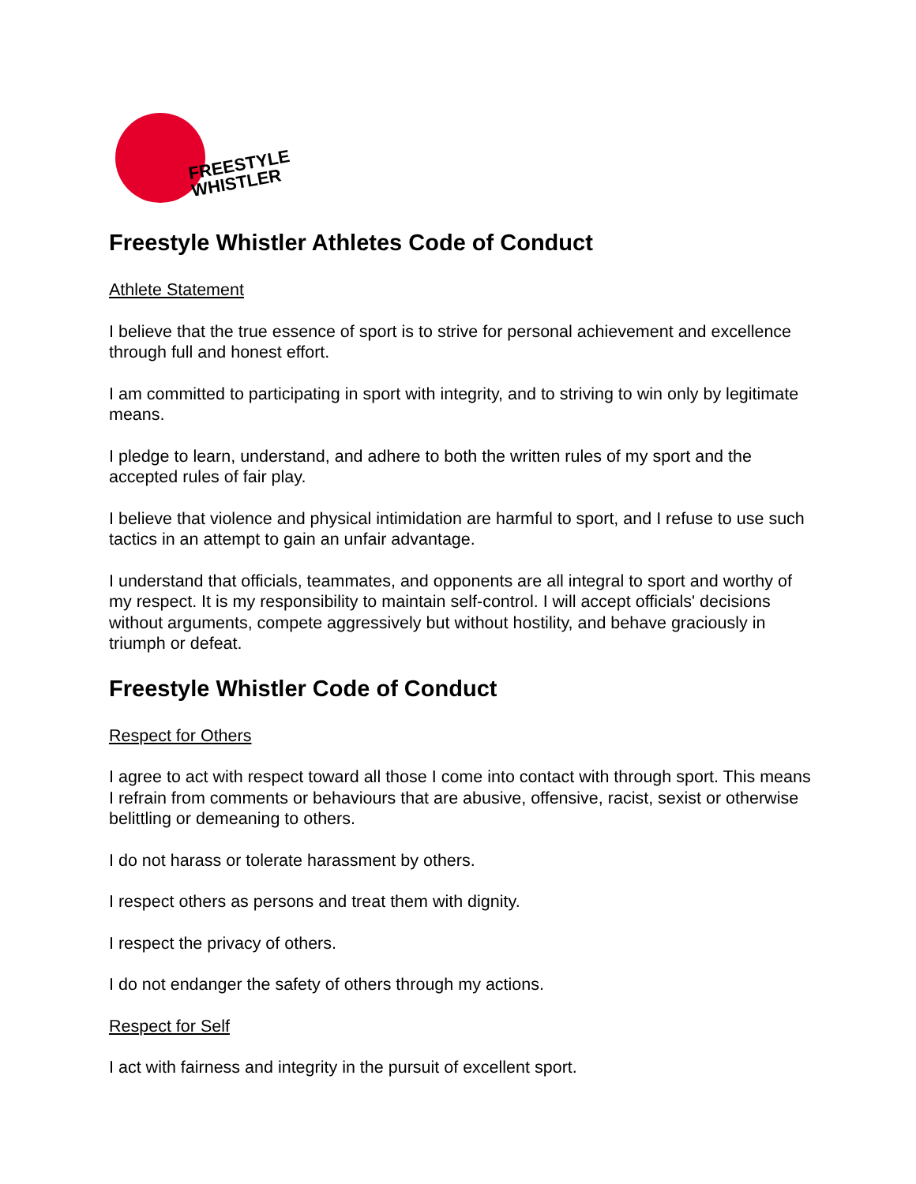FREESTYLE
WHISTLER
Freestyle Whistler Athletes Code of Conduct
Athlete Statement
I believe that the true essence of sport is to strive for personal achievement and excellence through full and honest effort.
I am committed to participating in sport with integrity, and to striving to win only by legitimate means.
I pledge to learn, understand, and adhere to both the written rules of my sport and the accepted rules of fair play.
I believe that violence and physical intimidation are harmful to sport, and I refuse to use such tactics in an attempt to gain an unfair advantage.
I understand that officials, teammates, and opponents are all integral to sport and worthy of my respect. It is my responsibility to maintain self-control. I will accept officials' decisions without arguments, compete aggressively but without hostility, and behave graciously in triumph or defeat.
Freestyle Whistler Code of Conduct
Respect for Others
I agree to act with respect toward all those I come into contact with through sport. This means I refrain from comments or behaviours that are abusive, offensive, racist, sexist or otherwise belittling or demeaning to others.
I do not harass or tolerate harassment by others.
I respect others as persons and treat them with dignity.
I respect the privacy of others.
I do not endanger the safety of others through my actions.
Respect for Self
I act with fairness and integrity in the pursuit of excellent sport.